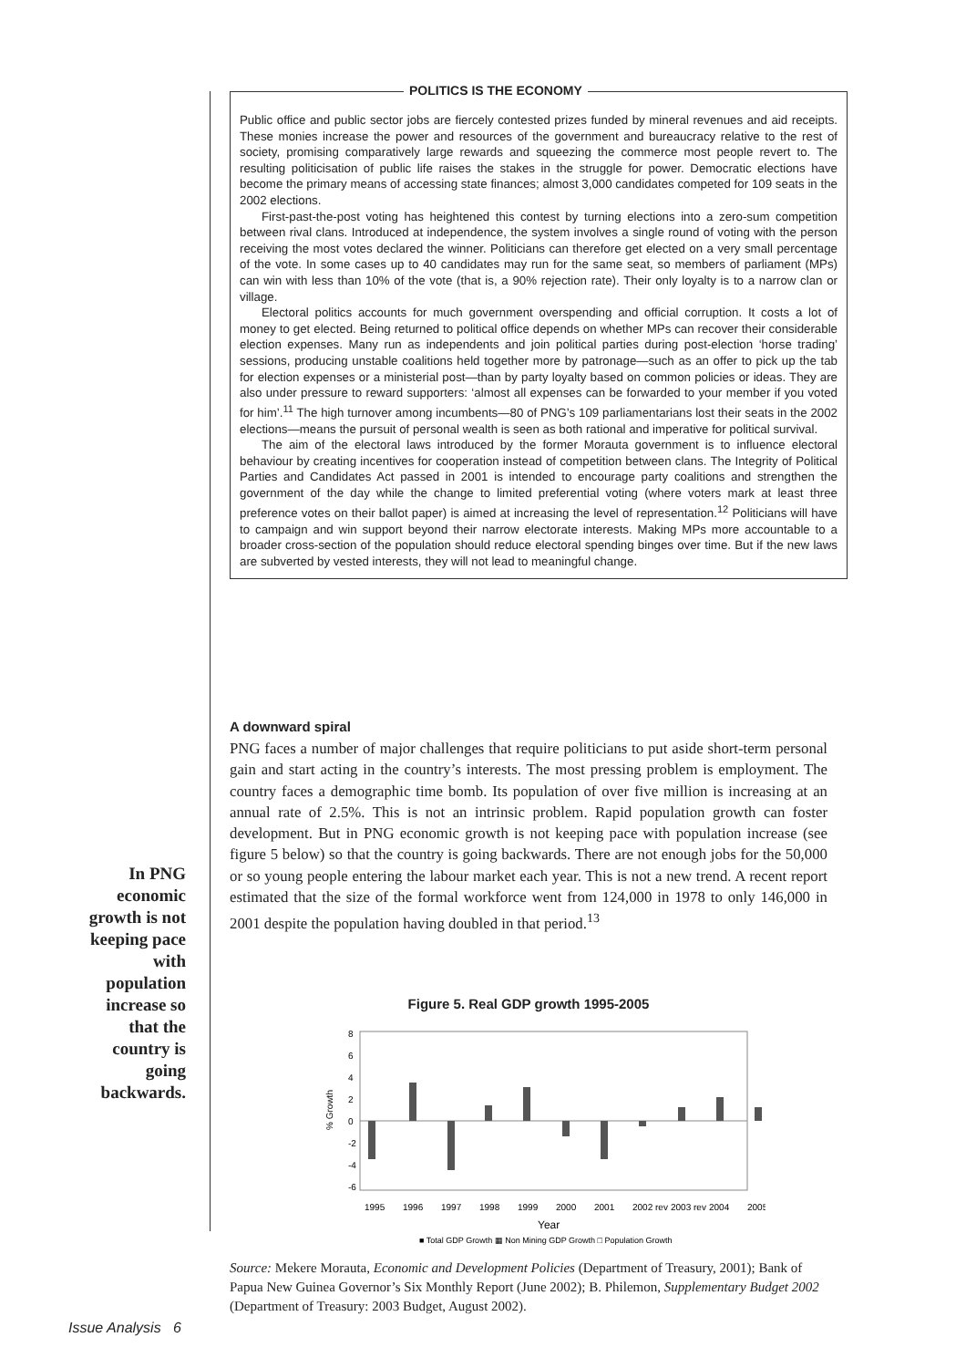POLITICS IS THE ECONOMY
Public office and public sector jobs are fiercely contested prizes funded by mineral revenues and aid receipts. These monies increase the power and resources of the government and bureaucracy relative to the rest of society, promising comparatively large rewards and squeezing the commerce most people revert to. The resulting politicisation of public life raises the stakes in the struggle for power. Democratic elections have become the primary means of accessing state finances; almost 3,000 candidates competed for 109 seats in the 2002 elections.
First-past-the-post voting has heightened this contest by turning elections into a zero-sum competition between rival clans. Introduced at independence, the system involves a single round of voting with the person receiving the most votes declared the winner. Politicians can therefore get elected on a very small percentage of the vote. In some cases up to 40 candidates may run for the same seat, so members of parliament (MPs) can win with less than 10% of the vote (that is, a 90% rejection rate). Their only loyalty is to a narrow clan or village.
Electoral politics accounts for much government overspending and official corruption. It costs a lot of money to get elected. Being returned to political office depends on whether MPs can recover their considerable election expenses. Many run as independents and join political parties during post-election ‘horse trading’ sessions, producing unstable coalitions held together more by patronage—such as an offer to pick up the tab for election expenses or a ministerial post—than by party loyalty based on common policies or ideas. They are also under pressure to reward supporters: ‘almost all expenses can be forwarded to your member if you voted for him’.<sup>11</sup> The high turnover among incumbents—80 of PNG’s 109 parliamentarians lost their seats in the 2002 elections—means the pursuit of personal wealth is seen as both rational and imperative for political survival.
The aim of the electoral laws introduced by the former Morauta government is to influence electoral behaviour by creating incentives for cooperation instead of competition between clans. The Integrity of Political Parties and Candidates Act passed in 2001 is intended to encourage party coalitions and strengthen the government of the day while the change to limited preferential voting (where voters mark at least three preference votes on their ballot paper) is aimed at increasing the level of representation.<sup>12</sup> Politicians will have to campaign and win support beyond their narrow electorate interests. Making MPs more accountable to a broader cross-section of the population should reduce electoral spending binges over time. But if the new laws are subverted by vested interests, they will not lead to meaningful change.
A downward spiral
PNG faces a number of major challenges that require politicians to put aside short-term personal gain and start acting in the country’s interests. The most pressing problem is employment. The country faces a demographic time bomb. Its population of over five million is increasing at an annual rate of 2.5%. This is not an intrinsic problem. Rapid population growth can foster development. But in PNG economic growth is not keeping pace with population increase (see figure 5 below) so that the country is going backwards. There are not enough jobs for the 50,000 or so young people entering the labour market each year. This is not a new trend. A recent report estimated that the size of the formal workforce went from 124,000 in 1978 to only 146,000 in 2001 despite the population having doubled in that period.<sup>13</sup>
In PNG economic growth is not keeping pace with population increase so that the country is going backwards.
Figure 5. Real GDP growth 1995-2005
8
6
4
2
0
-2
-4
-6
% Growth
1995
1996
1997
1998
1999
2000
2001
2002 rev
2003 rev
2004
2005
Year
■ Total GDP Growth ▦ Non Mining GDP Growth □ Population Growth
Source: Mekere Morauta, Economic and Development Policies (Department of Treasury, 2001); Bank of Papua New Guinea Governor’s Six Monthly Report (June 2002); B. Philemon, Supplementary Budget 2002 (Department of Treasury: 2003 Budget, August 2002).
Issue Analysis 6